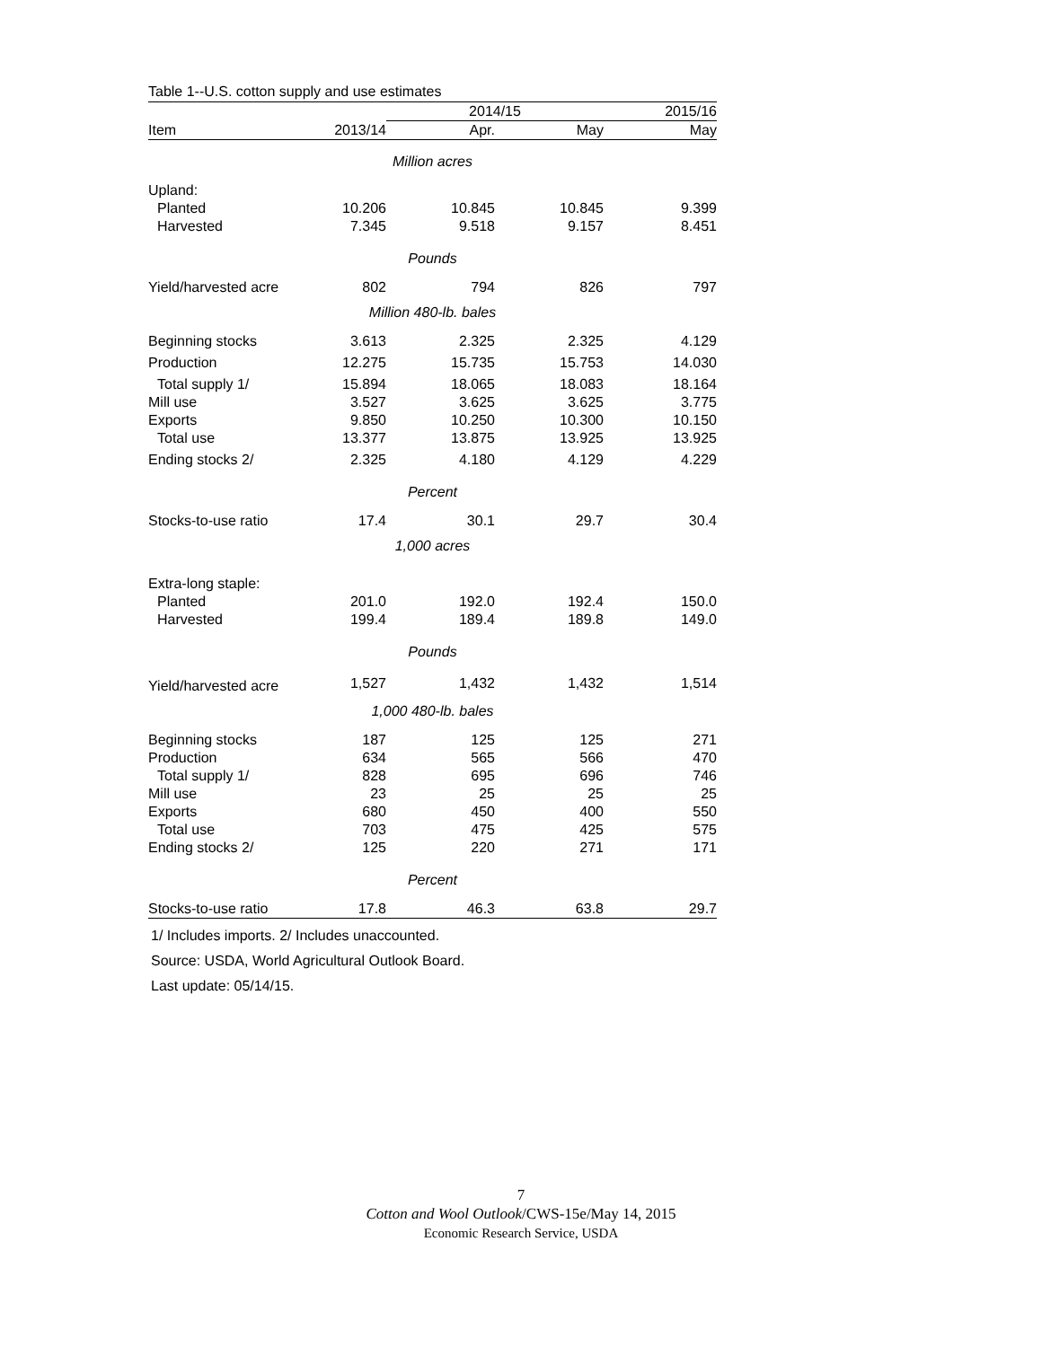Table 1--U.S. cotton supply and use estimates
| | | 2014/15 | | 2015/16 |
| --- | --- | --- | --- | --- |
| Item | 2013/14 | Apr. | May | May |
| Million acres | | | | |
| Upland: | | | | |
| Planted | 10.206 | 10.845 | 10.845 | 9.399 |
| Harvested | 7.345 | 9.518 | 9.157 | 8.451 |
| Pounds | | | | |
| Yield/harvested acre | 802 | 794 | 826 | 797 |
| Million 480-lb. bales | | | | |
| Beginning stocks | 3.613 | 2.325 | 2.325 | 4.129 |
| Production | 12.275 | 15.735 | 15.753 | 14.030 |
| Total supply 1/ | 15.894 | 18.065 | 18.083 | 18.164 |
| Mill use | 3.527 | 3.625 | 3.625 | 3.775 |
| Exports | 9.850 | 10.250 | 10.300 | 10.150 |
| Total use | 13.377 | 13.875 | 13.925 | 13.925 |
| Ending stocks 2/ | 2.325 | 4.180 | 4.129 | 4.229 |
| Percent | | | | |
| Stocks-to-use ratio | 17.4 | 30.1 | 29.7 | 30.4 |
| 1,000 acres | | | | |
| Extra-long staple: | | | | |
| Planted | 201.0 | 192.0 | 192.4 | 150.0 |
| Harvested | 199.4 | 189.4 | 189.8 | 149.0 |
| Pounds | | | | |
| Yield/harvested acre | 1,527 | 1,432 | 1,432 | 1,514 |
| 1,000 480-lb. bales | | | | |
| Beginning stocks | 187 | 125 | 125 | 271 |
| Production | 634 | 565 | 566 | 470 |
| Total supply 1/ | 828 | 695 | 696 | 746 |
| Mill use | 23 | 25 | 25 | 25 |
| Exports | 680 | 450 | 400 | 550 |
| Total use | 703 | 475 | 425 | 575 |
| Ending stocks 2/ | 125 | 220 | 271 | 171 |
| Percent | | | | |
| Stocks-to-use ratio | 17.8 | 46.3 | 63.8 | 29.7 |
1/ Includes imports. 2/ Includes unaccounted.
Source: USDA, World Agricultural Outlook Board.
Last update: 05/14/15.
7
Cotton and Wool Outlook/CWS-15e/May 14, 2015
Economic Research Service, USDA